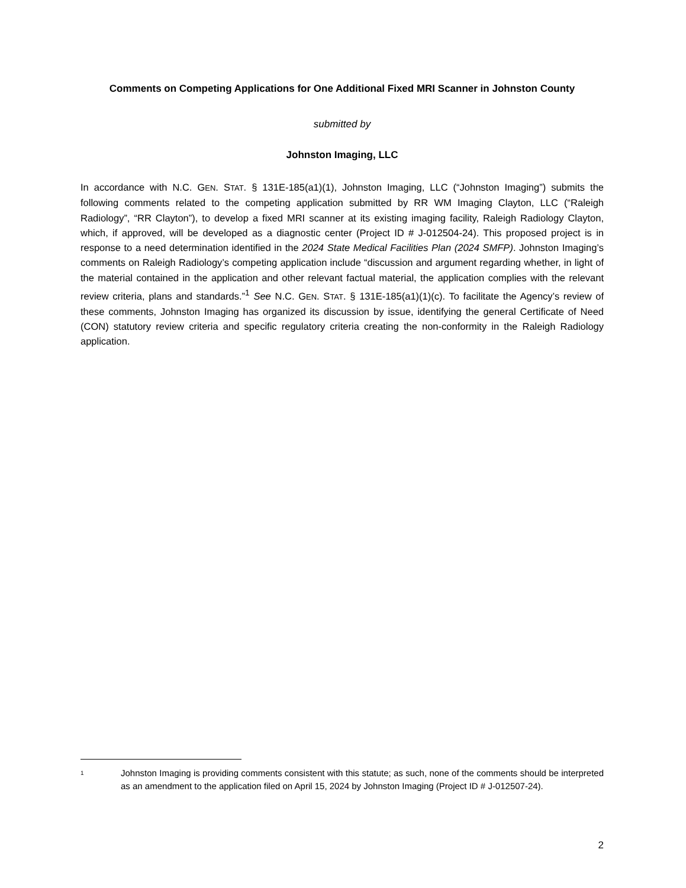Comments on Competing Applications for One Additional Fixed MRI Scanner in Johnston County
submitted by
Johnston Imaging, LLC
In accordance with N.C. GEN. STAT. § 131E-185(a1)(1), Johnston Imaging, LLC (“Johnston Imaging”) submits the following comments related to the competing application submitted by RR WM Imaging Clayton, LLC (“Raleigh Radiology”, “RR Clayton”), to develop a fixed MRI scanner at its existing imaging facility, Raleigh Radiology Clayton, which, if approved, will be developed as a diagnostic center (Project ID # J-012504-24). This proposed project is in response to a need determination identified in the 2024 State Medical Facilities Plan (2024 SMFP). Johnston Imaging’s comments on Raleigh Radiology’s competing application include “discussion and argument regarding whether, in light of the material contained in the application and other relevant factual material, the application complies with the relevant review criteria, plans and standards.”<sup>1</sup> See N.C. GEN. STAT. § 131E-185(a1)(1)(c). To facilitate the Agency’s review of these comments, Johnston Imaging has organized its discussion by issue, identifying the general Certificate of Need (CON) statutory review criteria and specific regulatory criteria creating the non-conformity in the Raleigh Radiology application.
1 Johnston Imaging is providing comments consistent with this statute; as such, none of the comments should be interpreted as an amendment to the application filed on April 15, 2024 by Johnston Imaging (Project ID # J-012507-24).
2